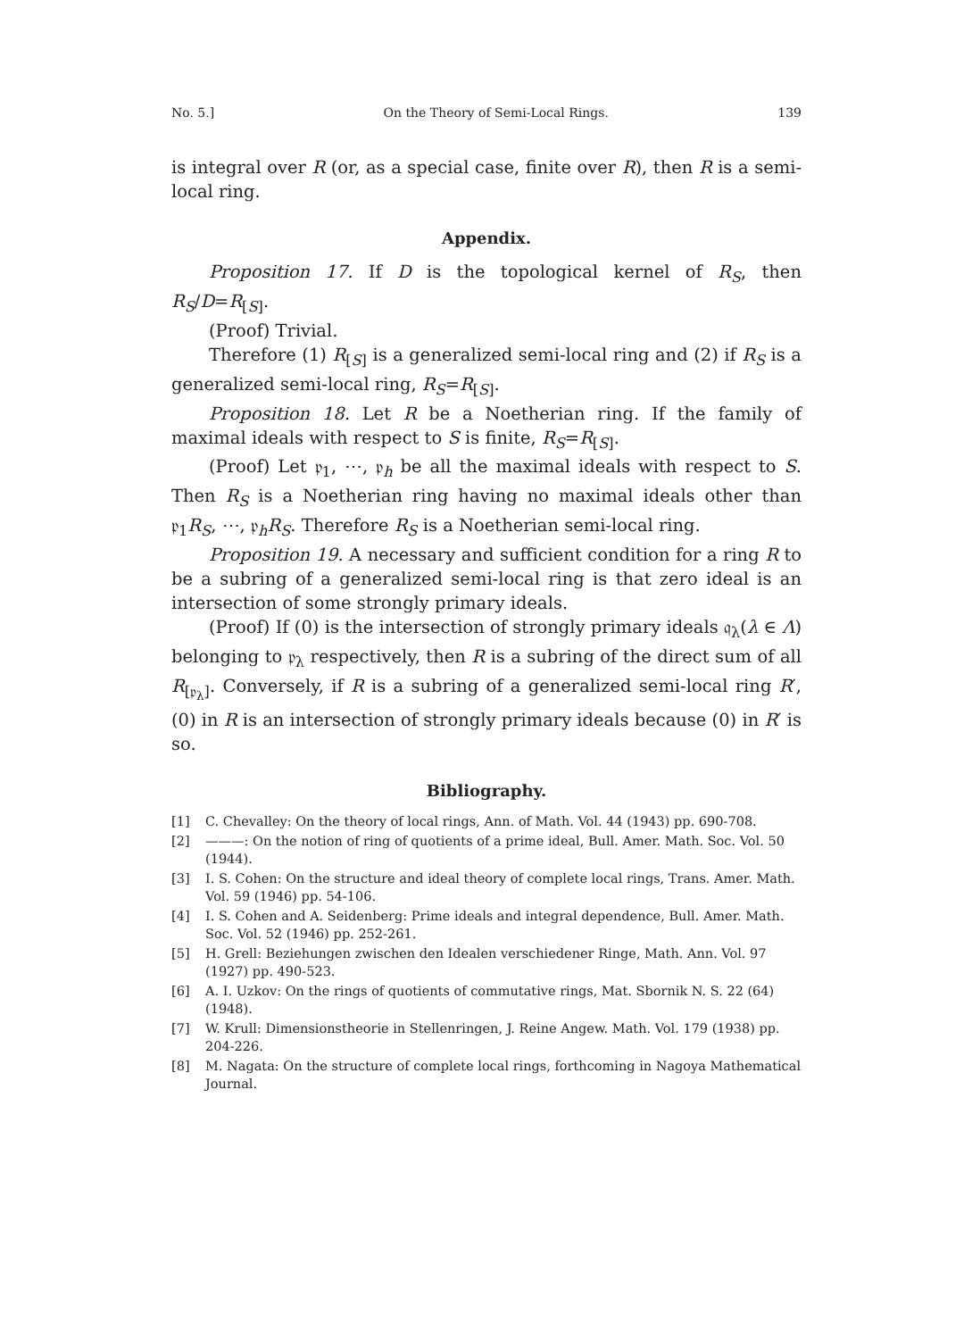No. 5.] On the Theory of Semi-Local Rings. 139
is integral over R (or, as a special case, finite over R), then R is a semi-local ring.
Appendix.
Proposition 17. If D is the topological kernel of R<sub>S</sub>, then R<sub>S</sub>/D=R<sub>[S]</sub>.
(Proof) Trivial.
Therefore (1) R<sub>[S]</sub> is a generalized semi-local ring and (2) if R<sub>S</sub> is a generalized semi-local ring, R<sub>S</sub>=R<sub>[S]</sub>.
Proposition 18. Let R be a Noetherian ring. If the family of maximal ideals with respect to S is finite, R<sub>S</sub>=R<sub>[S]</sub>.
(Proof) Let 𝔭<sub>1</sub>, ⋯, 𝔭<sub>h</sub> be all the maximal ideals with respect to S. Then R<sub>S</sub> is a Noetherian ring having no maximal ideals other than 𝔭<sub>1</sub>R<sub>S</sub>, ⋯, 𝔭<sub>h</sub>R<sub>S</sub>. Therefore R<sub>S</sub> is a Noetherian semi-local ring.
Proposition 19. A necessary and sufficient condition for a ring R to be a subring of a generalized semi-local ring is that zero ideal is an intersection of some strongly primary ideals.
(Proof) If (0) is the intersection of strongly primary ideals 𝔮<sub>λ</sub>(λ ∈ Λ) belonging to 𝔭<sub>λ</sub> respectively, then R is a subring of the direct sum of all R<sub>[𝔭<sub>λ</sub>]</sub>. Conversely, if R is a subring of a generalized semi-local ring R′, (0) in R is an intersection of strongly primary ideals because (0) in R′ is so.
Bibliography.
[1] C. Chevalley: On the theory of local rings, Ann. of Math. Vol. 44 (1943) pp. 690-708.
[2] ———: On the notion of ring of quotients of a prime ideal, Bull. Amer. Math. Soc. Vol. 50 (1944).
[3] I. S. Cohen: On the structure and ideal theory of complete local rings, Trans. Amer. Math. Vol. 59 (1946) pp. 54-106.
[4] I. S. Cohen and A. Seidenberg: Prime ideals and integral dependence, Bull. Amer. Math. Soc. Vol. 52 (1946) pp. 252-261.
[5] H. Grell: Beziehungen zwischen den Idealen verschiedener Ringe, Math. Ann. Vol. 97 (1927) pp. 490-523.
[6] A. I. Uzkov: On the rings of quotients of commutative rings, Mat. Sbornik N. S. 22 (64) (1948).
[7] W. Krull: Dimensionstheorie in Stellenringen, J. Reine Angew. Math. Vol. 179 (1938) pp. 204-226.
[8] M. Nagata: On the structure of complete local rings, forthcoming in Nagoya Mathematical Journal.